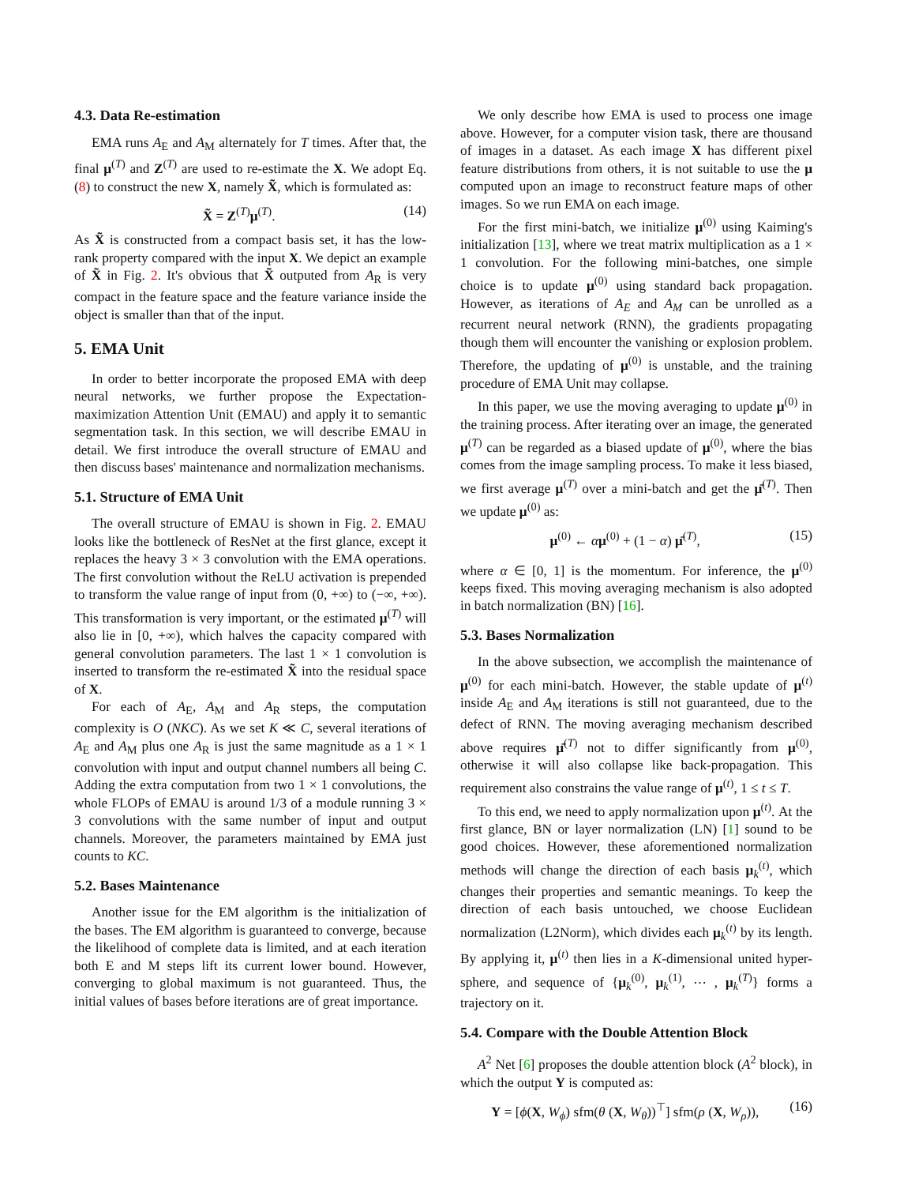4.3. Data Re-estimation
EMA runs A<sub>E</sub> and A<sub>M</sub> alternately for T times. After that, the final μ<sup>(T)</sup> and Z<sup>(T)</sup> are used to re-estimate the X. We adopt Eq. (8) to construct the new X, namely X̃, which is formulated as:
X̃ = Z<sup>(T)</sup>μ<sup>(T)</sup>. (14)
As X̃ is constructed from a compact basis set, it has the low-rank property compared with the input X. We depict an example of X̃ in Fig. 2. It's obvious that X̃ outputed from A<sub>R</sub> is very compact in the feature space and the feature variance inside the object is smaller than that of the input.
5. EMA Unit
In order to better incorporate the proposed EMA with deep neural networks, we further propose the Expectation-maximization Attention Unit (EMAU) and apply it to semantic segmentation task. In this section, we will describe EMAU in detail. We first introduce the overall structure of EMAU and then discuss bases' maintenance and normalization mechanisms.
5.1. Structure of EMA Unit
The overall structure of EMAU is shown in Fig. 2. EMAU looks like the bottleneck of ResNet at the first glance, except it replaces the heavy 3 × 3 convolution with the EMA operations. The first convolution without the ReLU activation is prepended to transform the value range of input from (0, +∞) to (−∞, +∞). This transformation is very important, or the estimated μ<sup>(T)</sup> will also lie in [0, +∞), which halves the capacity compared with general convolution parameters. The last 1 × 1 convolution is inserted to transform the re-estimated X̃ into the residual space of X.
For each of A<sub>E</sub>, A<sub>M</sub> and A<sub>R</sub> steps, the computation complexity is O (NKC). As we set K ≪ C, several iterations of A<sub>E</sub> and A<sub>M</sub> plus one A<sub>R</sub> is just the same magnitude as a 1 × 1 convolution with input and output channel numbers all being C. Adding the extra computation from two 1 × 1 convolutions, the whole FLOPs of EMAU is around 1/3 of a module running 3 × 3 convolutions with the same number of input and output channels. Moreover, the parameters maintained by EMA just counts to KC.
5.2. Bases Maintenance
Another issue for the EM algorithm is the initialization of the bases. The EM algorithm is guaranteed to converge, because the likelihood of complete data is limited, and at each iteration both E and M steps lift its current lower bound. However, converging to global maximum is not guaranteed. Thus, the initial values of bases before iterations are of great importance.
We only describe how EMA is used to process one image above. However, for a computer vision task, there are thousand of images in a dataset. As each image X has different pixel feature distributions from others, it is not suitable to use the μ computed upon an image to reconstruct feature maps of other images. So we run EMA on each image.
For the first mini-batch, we initialize μ<sup>(0)</sup> using Kaiming's initialization [13], where we treat matrix multiplication as a 1 × 1 convolution. For the following mini-batches, one simple choice is to update μ<sup>(0)</sup> using standard back propagation. However, as iterations of A<sub>E</sub> and A<sub>M</sub> can be unrolled as a recurrent neural network (RNN), the gradients propagating though them will encounter the vanishing or explosion problem. Therefore, the updating of μ<sup>(0)</sup> is unstable, and the training procedure of EMA Unit may collapse.
In this paper, we use the moving averaging to update μ<sup>(0)</sup> in the training process. After iterating over an image, the generated μ<sup>(T)</sup> can be regarded as a biased update of μ<sup>(0)</sup>, where the bias comes from the image sampling process. To make it less biased, we first average μ<sup>(T)</sup> over a mini-batch and get the μ̄<sup>(T)</sup>. Then we update μ<sup>(0)</sup> as:
μ<sup>(0)</sup> ← αμ<sup>(0)</sup> + (1 − α) μ̄<sup>(T)</sup>, (15)
where α ∈ [0, 1] is the momentum. For inference, the μ<sup>(0)</sup> keeps fixed. This moving averaging mechanism is also adopted in batch normalization (BN) [16].
5.3. Bases Normalization
In the above subsection, we accomplish the maintenance of μ<sup>(0)</sup> for each mini-batch. However, the stable update of μ<sup>(t)</sup> inside A<sub>E</sub> and A<sub>M</sub> iterations is still not guaranteed, due to the defect of RNN. The moving averaging mechanism described above requires μ̄<sup>(T)</sup> not to differ significantly from μ<sup>(0)</sup>, otherwise it will also collapse like back-propagation. This requirement also constrains the value range of μ<sup>(t)</sup>, 1 ≤ t ≤ T.
To this end, we need to apply normalization upon μ<sup>(t)</sup>. At the first glance, BN or layer normalization (LN) [1] sound to be good choices. However, these aforementioned normalization methods will change the direction of each basis μ<sub>k</sub><sup>(t)</sup>, which changes their properties and semantic meanings. To keep the direction of each basis untouched, we choose Euclidean normalization (L2Norm), which divides each μ<sub>k</sub><sup>(t)</sup> by its length. By applying it, μ<sup>(t)</sup> then lies in a K-dimensional united hyper-sphere, and sequence of {μ<sub>k</sub><sup>(0)</sup>, μ<sub>k</sub><sup>(1)</sup>, ⋯ , μ<sub>k</sub><sup>(T)</sup>} forms a trajectory on it.
5.4. Compare with the Double Attention Block
A<sup>2</sup> Net [6] proposes the double attention block (A<sup>2</sup> block), in which the output Y is computed as:
Y = [ϕ(X, W<sub>ϕ</sub>) sfm(θ (X, W<sub>θ</sub>))<sup>⊤</sup>] sfm(ρ (X, W<sub>ρ</sub>)), (16)